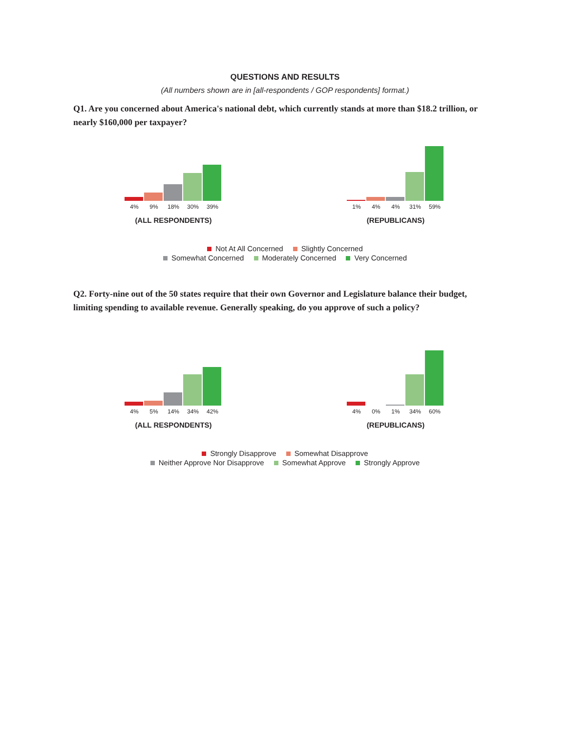QUESTIONS AND RESULTS
(All numbers shown are in [all-respondents / GOP respondents] format.)
Q1. Are you concerned about America's national debt, which currently stands at more than $18.2 trillion, or nearly $160,000 per taxpayer?
4% 9% 18% 30% 39%
(ALL RESPONDENTS)
1% 4% 4% 31% 59%
(REPUBLICANS)
Not At All Concerned Slightly Concerned
Somewhat Concerned Moderately Concerned Very Concerned
Q2. Forty-nine out of the 50 states require that their own Governor and Legislature balance their budget, limiting spending to available revenue. Generally speaking, do you approve of such a policy?
4% 5% 14% 34% 42%
(ALL RESPONDENTS)
4% 0% 1% 34% 60%
(REPUBLICANS)
Strongly Disapprove Somewhat Disapprove
Neither Approve Nor Disapprove Somewhat Approve Strongly Approve